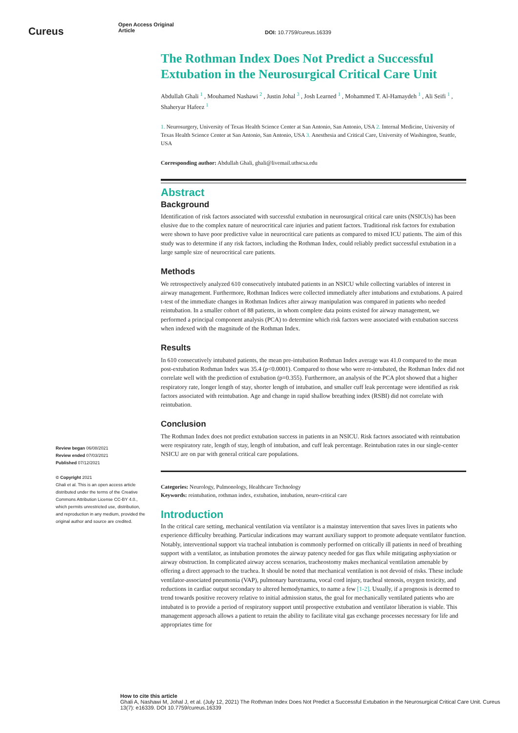Cureus
Open Access Original
Article
DOI: 10.7759/cureus.16339
The Rothman Index Does Not Predict a Successful Extubation in the Neurosurgical Critical Care Unit
Abdullah Ghali <sup>1</sup> , Mouhamed Nashawi <sup>2</sup> , Justin Johal <sup>3</sup> , Josh Learned <sup>1</sup> , Mohammed T. Al-Hamaydeh <sup>1</sup> , Ali Seifi <sup>1</sup> , Shaheryar Hafeez <sup>1</sup>
1. Neurosurgery, University of Texas Health Science Center at San Antonio, San Antonio, USA 2. Internal Medicine, University of Texas Health Science Center at San Antonio, San Antonio, USA 3. Anesthesia and Critical Care, University of Washington, Seattle, USA
Corresponding author: Abdullah Ghali, ghali@livemail.uthscsa.edu
Abstract
Background
Identification of risk factors associated with successful extubation in neurosurgical critical care units (NSICUs) has been elusive due to the complex nature of neurocritical care injuries and patient factors. Traditional risk factors for extubation were shown to have poor predictive value in neurocritical care patients as compared to mixed ICU patients. The aim of this study was to determine if any risk factors, including the Rothman Index, could reliably predict successful extubation in a large sample size of neurocritical care patients.
Methods
We retrospectively analyzed 610 consecutively intubated patients in an NSICU while collecting variables of interest in airway management. Furthermore, Rothman Indices were collected immediately after intubations and extubations. A paired t-test of the immediate changes in Rothman Indices after airway manipulation was compared in patients who needed reintubation. In a smaller cohort of 88 patients, in whom complete data points existed for airway management, we performed a principal component analysis (PCA) to determine which risk factors were associated with extubation success when indexed with the magnitude of the Rothman Index.
Results
In 610 consecutively intubated patients, the mean pre-intubation Rothman Index average was 41.0 compared to the mean post-extubation Rothman Index was 35.4 (p<0.0001). Compared to those who were re-intubated, the Rothman Index did not correlate well with the prediction of extubation (p=0.355). Furthermore, an analysis of the PCA plot showed that a higher respiratory rate, longer length of stay, shorter length of intubation, and smaller cuff leak percentage were identified as risk factors associated with reintubation. Age and change in rapid shallow breathing index (RSBI) did not correlate with reintubation.
Conclusion
The Rothman Index does not predict extubation success in patients in an NSICU. Risk factors associated with reintubation were respiratory rate, length of stay, length of intubation, and cuff leak percentage. Reintubation rates in our single-center NSICU are on par with general critical care populations.
Categories: Neurology, Pulmonology, Healthcare Technology
Keywords: reintubation, rothman index, extubation, intubation, neuro-critical care
Introduction
In the critical care setting, mechanical ventilation via ventilator is a mainstay intervention that saves lives in patients who experience difficulty breathing. Particular indications may warrant auxiliary support to promote adequate ventilator function. Notably, interventional support via tracheal intubation is commonly performed on critically ill patients in need of breathing support with a ventilator, as intubation promotes the airway patency needed for gas flux while mitigating asphyxiation or airway obstruction. In complicated airway access scenarios, tracheostomy makes mechanical ventilation amenable by offering a direct approach to the trachea. It should be noted that mechanical ventilation is not devoid of risks. These include ventilator-associated pneumonia (VAP), pulmonary barotrauma, vocal cord injury, tracheal stenosis, oxygen toxicity, and reductions in cardiac output secondary to altered hemodynamics, to name a few [1-2]. Usually, if a prognosis is deemed to trend towards positive recovery relative to initial admission status, the goal for mechanically ventilated patients who are intubated is to provide a period of respiratory support until prospective extubation and ventilator liberation is viable. This management approach allows a patient to retain the ability to facilitate vital gas exchange processes necessary for life and appropriates time for
Review began 06/08/2021
Review ended 07/03/2021
Published 07/12/2021
© Copyright 2021
Ghali et al. This is an open access article distributed under the terms of the Creative Commons Attribution License CC-BY 4.0., which permits unrestricted use, distribution, and reproduction in any medium, provided the original author and source are credited.
How to cite this article
Ghali A, Nashawi M, Johal J, et al. (July 12, 2021) The Rothman Index Does Not Predict a Successful Extubation in the Neurosurgical Critical Care Unit. Cureus 13(7): e16339. DOI 10.7759/cureus.16339